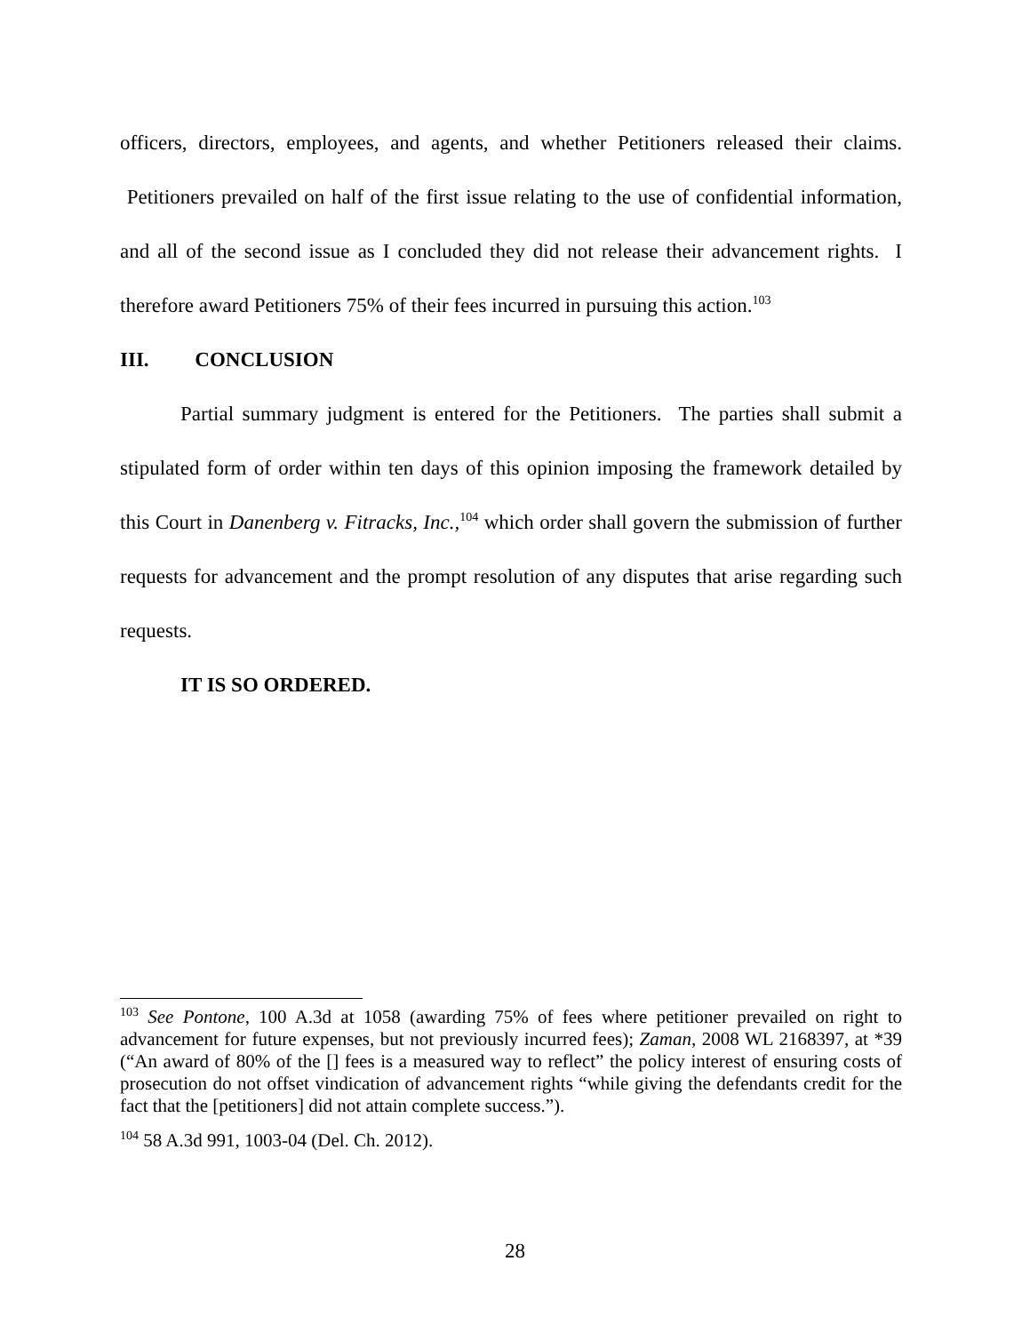officers, directors, employees, and agents, and whether Petitioners released their claims. Petitioners prevailed on half of the first issue relating to the use of confidential information, and all of the second issue as I concluded they did not release their advancement rights. I therefore award Petitioners 75% of their fees incurred in pursuing this action.<sup>103</sup>
III. CONCLUSION
Partial summary judgment is entered for the Petitioners. The parties shall submit a stipulated form of order within ten days of this opinion imposing the framework detailed by this Court in Danenberg v. Fitracks, Inc.,<sup>104</sup> which order shall govern the submission of further requests for advancement and the prompt resolution of any disputes that arise regarding such requests.
IT IS SO ORDERED.
<sup>103</sup> See Pontone, 100 A.3d at 1058 (awarding 75% of fees where petitioner prevailed on right to advancement for future expenses, but not previously incurred fees); Zaman, 2008 WL 2168397, at *39 (“An award of 80% of the [] fees is a measured way to reflect” the policy interest of ensuring costs of prosecution do not offset vindication of advancement rights “while giving the defendants credit for the fact that the [petitioners] did not attain complete success.”).
<sup>104</sup> 58 A.3d 991, 1003-04 (Del. Ch. 2012).
28